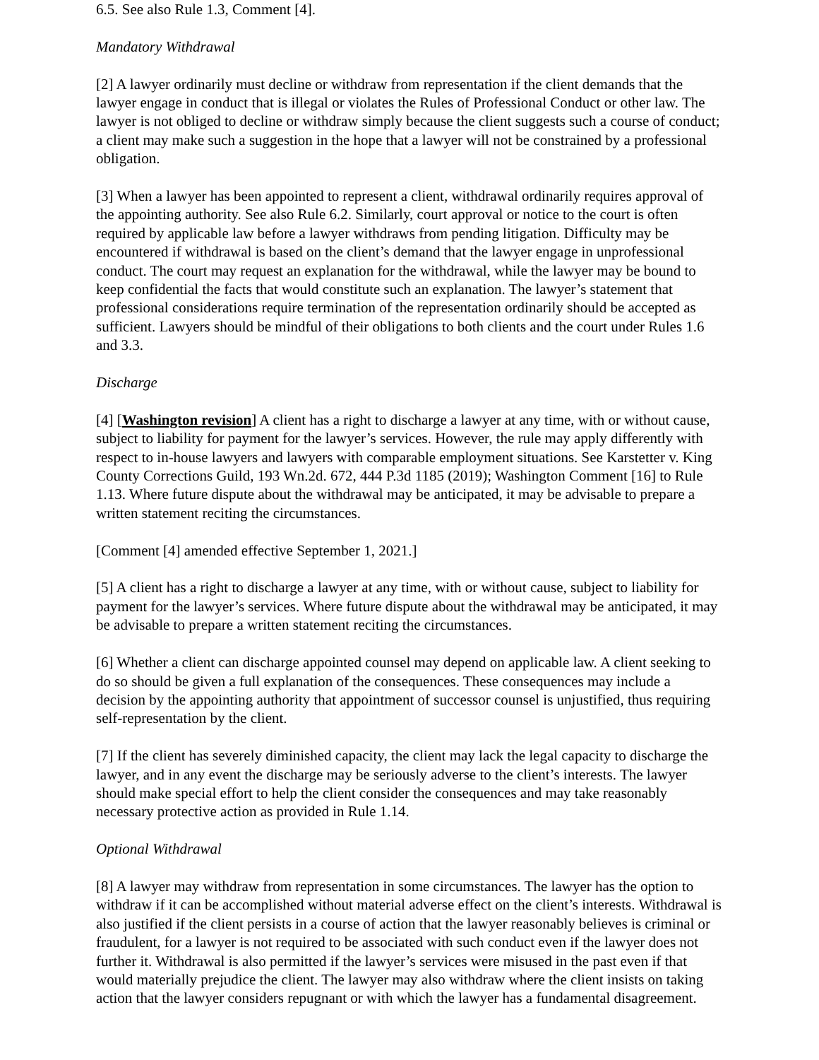6.5. See also Rule 1.3, Comment [4].
Mandatory Withdrawal
[2] A lawyer ordinarily must decline or withdraw from representation if the client demands that the lawyer engage in conduct that is illegal or violates the Rules of Professional Conduct or other law. The lawyer is not obliged to decline or withdraw simply because the client suggests such a course of conduct; a client may make such a suggestion in the hope that a lawyer will not be constrained by a professional obligation.
[3] When a lawyer has been appointed to represent a client, withdrawal ordinarily requires approval of the appointing authority. See also Rule 6.2. Similarly, court approval or notice to the court is often required by applicable law before a lawyer withdraws from pending litigation. Difficulty may be encountered if withdrawal is based on the client’s demand that the lawyer engage in unprofessional conduct. The court may request an explanation for the withdrawal, while the lawyer may be bound to keep confidential the facts that would constitute such an explanation. The lawyer’s statement that professional considerations require termination of the representation ordinarily should be accepted as sufficient. Lawyers should be mindful of their obligations to both clients and the court under Rules 1.6 and 3.3.
Discharge
[4] [Washington revision] A client has a right to discharge a lawyer at any time, with or without cause, subject to liability for payment for the lawyer’s services. However, the rule may apply differently with respect to in-house lawyers and lawyers with comparable employment situations. See Karstetter v. King County Corrections Guild, 193 Wn.2d. 672, 444 P.3d 1185 (2019); Washington Comment [16] to Rule 1.13. Where future dispute about the withdrawal may be anticipated, it may be advisable to prepare a written statement reciting the circumstances.
[Comment [4] amended effective September 1, 2021.]
[5] A client has a right to discharge a lawyer at any time, with or without cause, subject to liability for payment for the lawyer’s services. Where future dispute about the withdrawal may be anticipated, it may be advisable to prepare a written statement reciting the circumstances.
[6] Whether a client can discharge appointed counsel may depend on applicable law. A client seeking to do so should be given a full explanation of the consequences. These consequences may include a decision by the appointing authority that appointment of successor counsel is unjustified, thus requiring self-representation by the client.
[7] If the client has severely diminished capacity, the client may lack the legal capacity to discharge the lawyer, and in any event the discharge may be seriously adverse to the client’s interests. The lawyer should make special effort to help the client consider the consequences and may take reasonably necessary protective action as provided in Rule 1.14.
Optional Withdrawal
[8] A lawyer may withdraw from representation in some circumstances. The lawyer has the option to withdraw if it can be accomplished without material adverse effect on the client’s interests. Withdrawal is also justified if the client persists in a course of action that the lawyer reasonably believes is criminal or fraudulent, for a lawyer is not required to be associated with such conduct even if the lawyer does not further it. Withdrawal is also permitted if the lawyer’s services were misused in the past even if that would materially prejudice the client. The lawyer may also withdraw where the client insists on taking action that the lawyer considers repugnant or with which the lawyer has a fundamental disagreement.